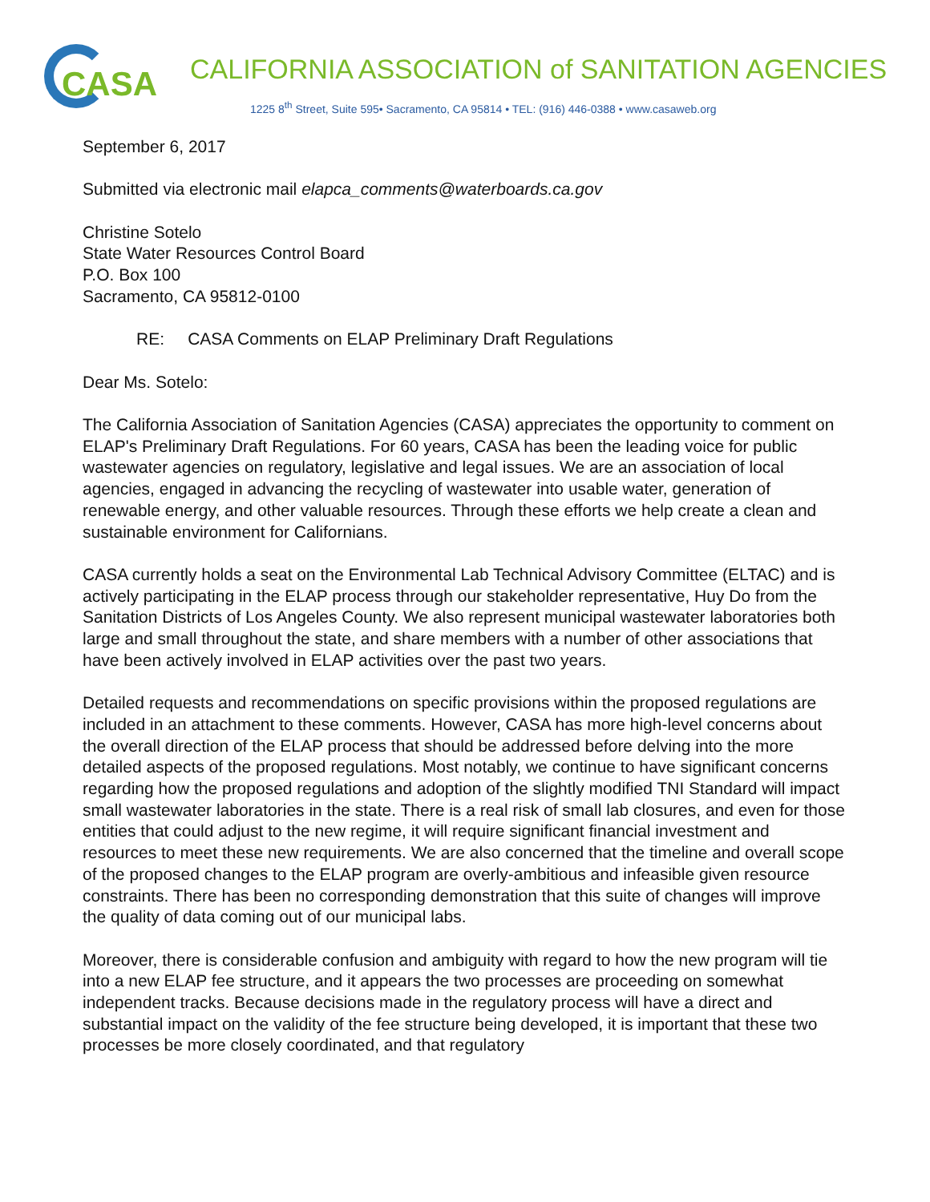CASA
CALIFORNIA ASSOCIATION of SANITATION AGENCIES
1225 8<sup>th</sup> Street, Suite 595• Sacramento, CA 95814 • TEL: (916) 446-0388 • www.casaweb.org
September 6, 2017
Submitted via electronic mail elapca_comments@waterboards.ca.gov
Christine Sotelo
State Water Resources Control Board
P.O. Box 100
Sacramento, CA 95812-0100
RE: CASA Comments on ELAP Preliminary Draft Regulations
Dear Ms. Sotelo:
The California Association of Sanitation Agencies (CASA) appreciates the opportunity to comment on ELAP's Preliminary Draft Regulations. For 60 years, CASA has been the leading voice for public wastewater agencies on regulatory, legislative and legal issues. We are an association of local agencies, engaged in advancing the recycling of wastewater into usable water, generation of renewable energy, and other valuable resources. Through these efforts we help create a clean and sustainable environment for Californians.
CASA currently holds a seat on the Environmental Lab Technical Advisory Committee (ELTAC) and is actively participating in the ELAP process through our stakeholder representative, Huy Do from the Sanitation Districts of Los Angeles County. We also represent municipal wastewater laboratories both large and small throughout the state, and share members with a number of other associations that have been actively involved in ELAP activities over the past two years.
Detailed requests and recommendations on specific provisions within the proposed regulations are included in an attachment to these comments. However, CASA has more high-level concerns about the overall direction of the ELAP process that should be addressed before delving into the more detailed aspects of the proposed regulations. Most notably, we continue to have significant concerns regarding how the proposed regulations and adoption of the slightly modified TNI Standard will impact small wastewater laboratories in the state. There is a real risk of small lab closures, and even for those entities that could adjust to the new regime, it will require significant financial investment and resources to meet these new requirements. We are also concerned that the timeline and overall scope of the proposed changes to the ELAP program are overly-ambitious and infeasible given resource constraints. There has been no corresponding demonstration that this suite of changes will improve the quality of data coming out of our municipal labs.
Moreover, there is considerable confusion and ambiguity with regard to how the new program will tie into a new ELAP fee structure, and it appears the two processes are proceeding on somewhat independent tracks. Because decisions made in the regulatory process will have a direct and substantial impact on the validity of the fee structure being developed, it is important that these two processes be more closely coordinated, and that regulatory